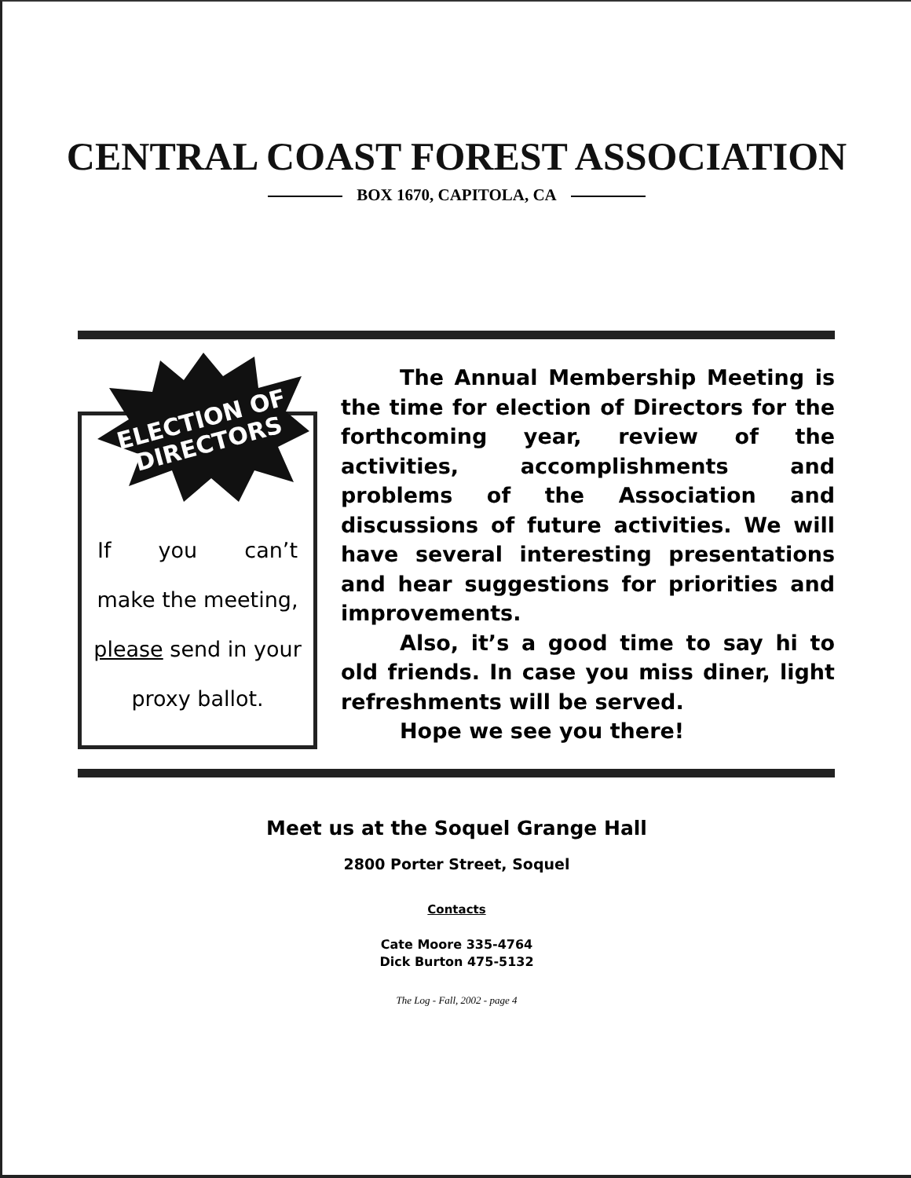CENTRAL COAST FOREST ASSOCIATION
BOX 1670, CAPITOLA, CA
ELECTION OF
DIRECTORS
If you can’t
make the meeting,
please send in your
proxy ballot.
The Annual Membership Meeting is the time for election of Directors for the forthcoming year, review of the activities, accomplishments and problems of the Association and discussions of future activities. We will have several interesting presentations and hear suggestions for priorities and improvements.
Also, it’s a good time to say hi to old friends. In case you miss diner, light refreshments will be served.
Hope we see you there!
Meet us at the Soquel Grange Hall
2800 Porter Street, Soquel
Contacts
Cate Moore 335-4764
Dick Burton 475-5132
The Log - Fall, 2002 - page 4